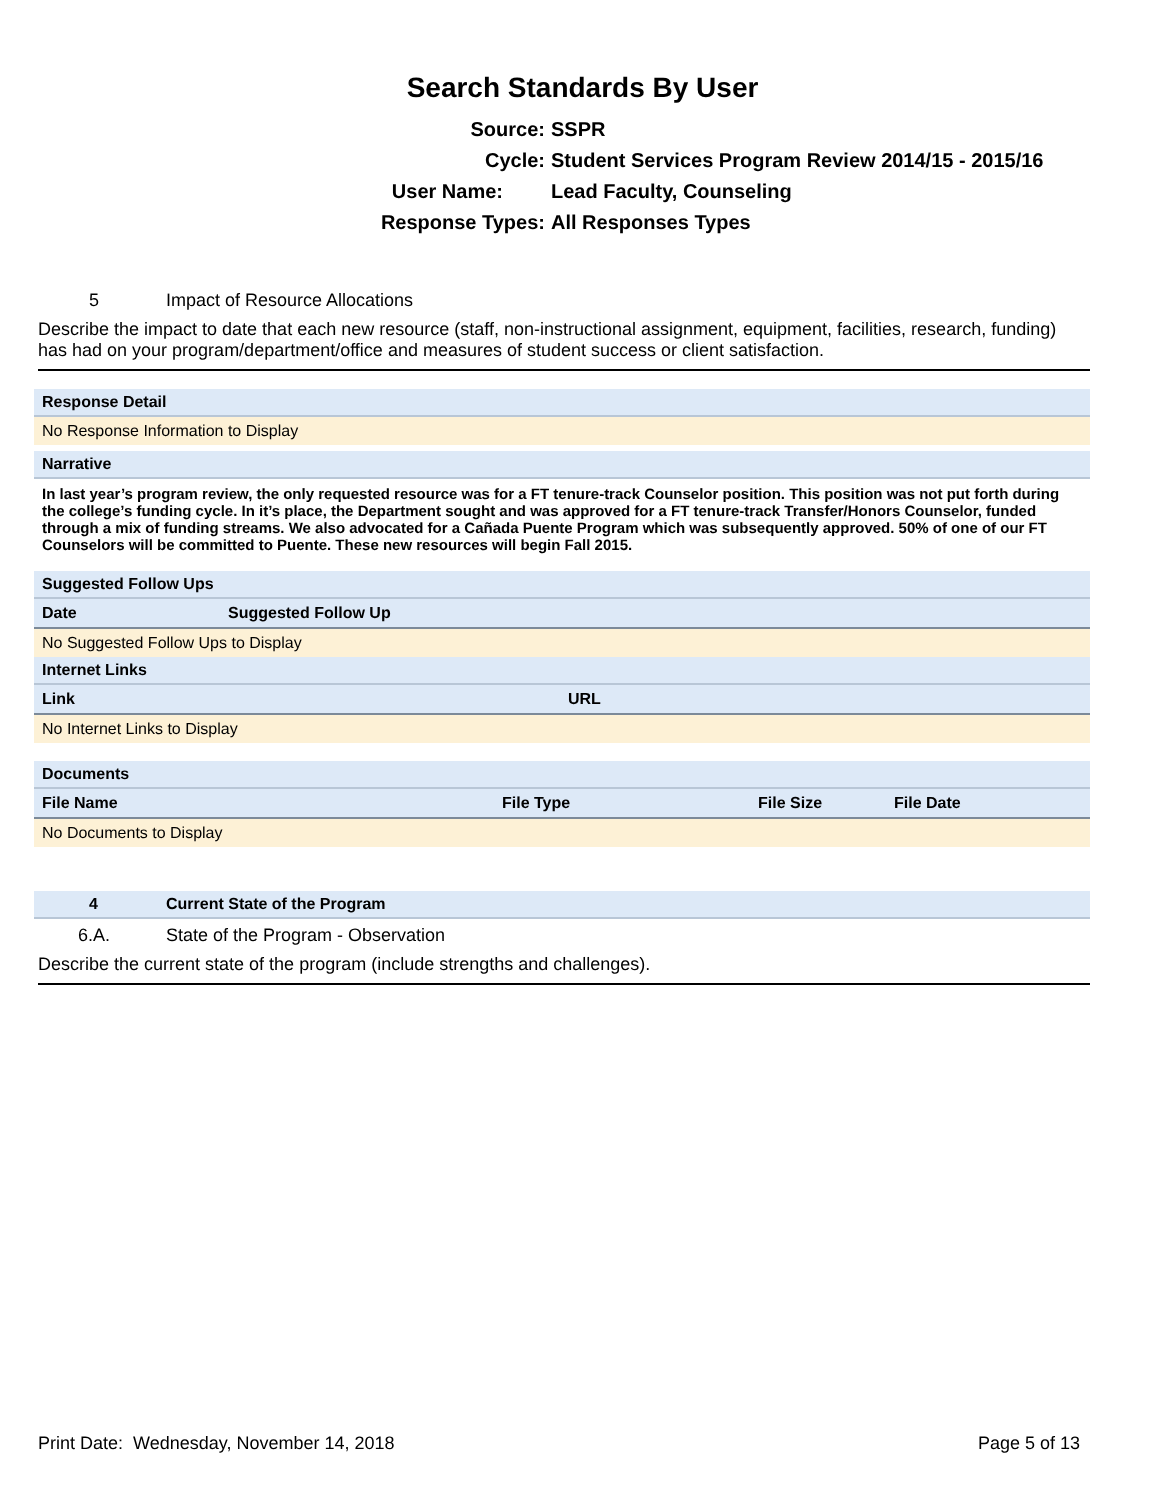Search Standards By User
Source: SSPR
Cycle: Student Services Program Review 2014/15 - 2015/16
User Name: Lead Faculty, Counseling
Response Types: All Responses Types
5 Impact of Resource Allocations
Describe the impact to date that each new resource (staff, non-instructional assignment, equipment, facilities, research, funding) has had on your program/department/office and measures of student success or client satisfaction.
Response Detail
No Response Information to Display
Narrative
In last year’s program review, the only requested resource was for a FT tenure-track Counselor position. This position was not put forth during the college’s funding cycle. In it’s place, the Department sought and was approved for a FT tenure-track Transfer/Honors Counselor, funded through a mix of funding streams. We also advocated for a Cañada Puente Program which was subsequently approved. 50% of one of our FT Counselors will be committed to Puente. These new resources will begin Fall 2015.
Suggested Follow Ups
| Date | Suggested Follow Up |
| --- | --- |
No Suggested Follow Ups to Display
Internet Links
| Link | URL |
| --- | --- |
No Internet Links to Display
Documents
| File Name | File Type | File Size | File Date |
| --- | --- | --- | --- |
No Documents to Display
4 Current State of the Program
6.A. State of the Program - Observation
Describe the current state of the program (include strengths and challenges).
Print Date: Wednesday, November 14, 2018 Page 5 of 13